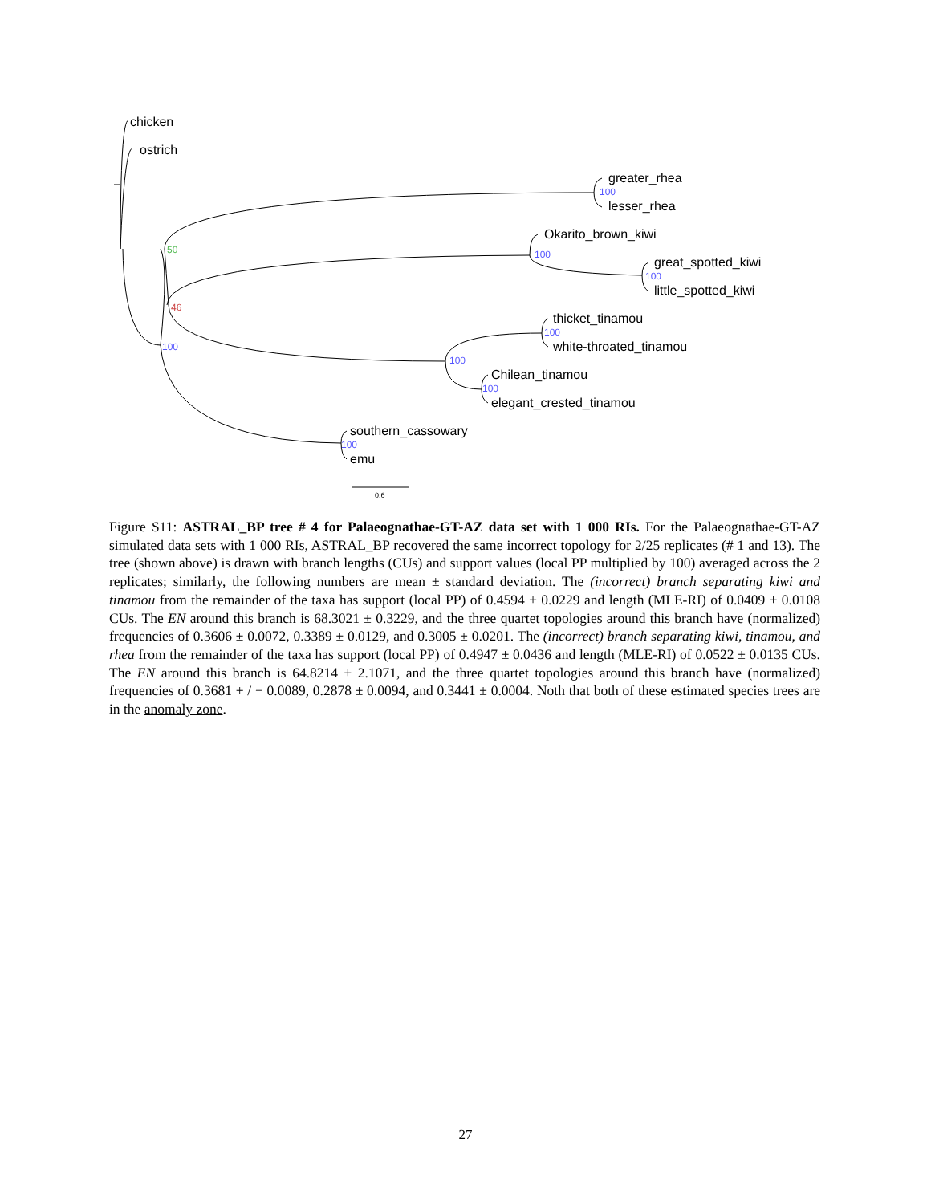chicken
ostrich
greater_rhea
100
lesser_rhea
Okarito_brown_kiwi
100
great_spotted_kiwi
100
little_spotted_kiwi
50
46
100
thicket_tinamou
100
white-throated_tinamou
100
Chilean_tinamou
100
elegant_crested_tinamou
southern_cassowary
100
emu
0.6
Figure S11: ASTRAL_BP tree # 4 for Palaeognathae-GT-AZ data set with 1 000 RIs. For the Palaeognathae-GT-AZ simulated data sets with 1 000 RIs, ASTRAL_BP recovered the same incorrect topology for 2/25 replicates (# 1 and 13). The tree (shown above) is drawn with branch lengths (CUs) and support values (local PP multiplied by 100) averaged across the 2 replicates; similarly, the following numbers are mean ± standard deviation. The (incorrect) branch separating kiwi and tinamou from the remainder of the taxa has support (local PP) of 0.4594 ± 0.0229 and length (MLE-RI) of 0.0409 ± 0.0108 CUs. The EN around this branch is 68.3021 ± 0.3229, and the three quartet topologies around this branch have (normalized) frequencies of 0.3606 ± 0.0072, 0.3389 ± 0.0129, and 0.3005 ± 0.0201. The (incorrect) branch separating kiwi, tinamou, and rhea from the remainder of the taxa has support (local PP) of 0.4947 ± 0.0436 and length (MLE-RI) of 0.0522 ± 0.0135 CUs. The EN around this branch is 64.8214 ± 2.1071, and the three quartet topologies around this branch have (normalized) frequencies of 0.3681 + / − 0.0089, 0.2878 ± 0.0094, and 0.3441 ± 0.0004. Noth that both of these estimated species trees are in the anomaly zone.
27